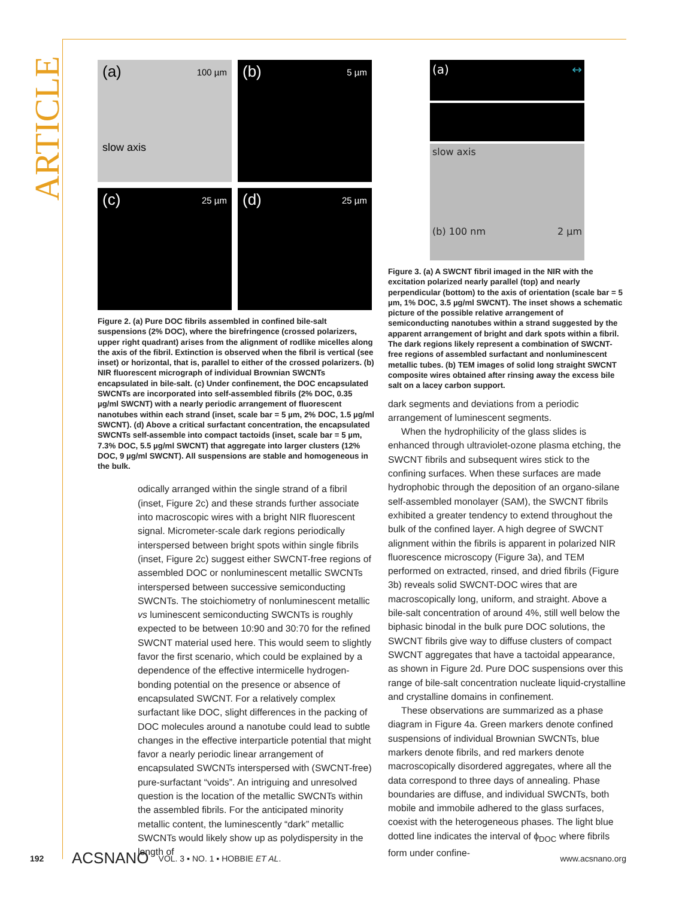ARTICLE
(a) 100 µm
slow axis
(b) 5 µm
(c) 25 µm
(d) 25 µm
Figure 2. (a) Pure DOC fibrils assembled in confined bile-salt suspensions (2% DOC), where the birefringence (crossed polarizers, upper right quadrant) arises from the alignment of rodlike micelles along the axis of the fibril. Extinction is observed when the fibril is vertical (see inset) or horizontal, that is, parallel to either of the crossed polarizers. (b) NIR fluorescent micrograph of individual Brownian SWCNTs encapsulated in bile-salt. (c) Under confinement, the DOC encapsulated SWCNTs are incorporated into self-assembled fibrils (2% DOC, 0.35 µg/ml SWCNT) with a nearly periodic arrangement of fluorescent nanotubes within each strand (inset, scale bar = 5 µm, 2% DOC, 1.5 µg/ml SWCNT). (d) Above a critical surfactant concentration, the encapsulated SWCNTs self-assemble into compact tactoids (inset, scale bar = 5 µm, 7.3% DOC, 5.5 µg/ml SWCNT) that aggregate into larger clusters (12% DOC, 9 µg/ml SWCNT). All suspensions are stable and homogeneous in the bulk.
odically arranged within the single strand of a fibril (inset, Figure 2c) and these strands further associate into macroscopic wires with a bright NIR fluorescent signal. Micrometer-scale dark regions periodically interspersed between bright spots within single fibrils (inset, Figure 2c) suggest either SWCNT-free regions of assembled DOC or nonluminescent metallic SWCNTs interspersed between successive semiconducting SWCNTs. The stoichiometry of nonluminescent metallic vs luminescent semiconducting SWCNTs is roughly expected to be between 10:90 and 30:70 for the refined SWCNT material used here. This would seem to slightly favor the first scenario, which could be explained by a dependence of the effective intermicelle hydrogen-bonding potential on the presence or absence of encapsulated SWCNT. For a relatively complex surfactant like DOC, slight differences in the packing of DOC molecules around a nanotube could lead to subtle changes in the effective interparticle potential that might favor a nearly periodic linear arrangement of encapsulated SWCNTs interspersed with (SWCNT-free) pure-surfactant “voids”. An intriguing and unresolved question is the location of the metallic SWCNTs within the assembled fibrils. For the anticipated minority metallic content, the luminescently “dark” metallic SWCNTs would likely show up as polydispersity in the length of
(a) ↔
slow axis
(b) 100 nm 2 µm
Figure 3. (a) A SWCNT fibril imaged in the NIR with the excitation polarized nearly parallel (top) and nearly perpendicular (bottom) to the axis of orientation (scale bar = 5 µm, 1% DOC, 3.5 µg/ml SWCNT). The inset shows a schematic picture of the possible relative arrangement of semiconducting nanotubes within a strand suggested by the apparent arrangement of bright and dark spots within a fibril. The dark regions likely represent a combination of SWCNT-free regions of assembled surfactant and nonluminescent metallic tubes. (b) TEM images of solid long straight SWCNT composite wires obtained after rinsing away the excess bile salt on a lacey carbon support.
dark segments and deviations from a periodic arrangement of luminescent segments.
When the hydrophilicity of the glass slides is enhanced through ultraviolet-ozone plasma etching, the SWCNT fibrils and subsequent wires stick to the confining surfaces. When these surfaces are made hydrophobic through the deposition of an organo-silane self-assembled monolayer (SAM), the SWCNT fibrils exhibited a greater tendency to extend throughout the bulk of the confined layer. A high degree of SWCNT alignment within the fibrils is apparent in polarized NIR fluorescence microscopy (Figure 3a), and TEM performed on extracted, rinsed, and dried fibrils (Figure 3b) reveals solid SWCNT-DOC wires that are macroscopically long, uniform, and straight. Above a bile-salt concentration of around 4%, still well below the biphasic binodal in the bulk pure DOC solutions, the SWCNT fibrils give way to diffuse clusters of compact SWCNT aggregates that have a tactoidal appearance, as shown in Figure 2d. Pure DOC suspensions over this range of bile-salt concentration nucleate liquid-crystalline and crystalline domains in confinement.
These observations are summarized as a phase diagram in Figure 4a. Green markers denote confined suspensions of individual Brownian SWCNTs, blue markers denote fibrils, and red markers denote macroscopically disordered aggregates, where all the data correspond to three days of annealing. Phase boundaries are diffuse, and individual SWCNTs, both mobile and immobile adhered to the glass surfaces, coexist with the heterogeneous phases. The light blue dotted line indicates the interval of ϕ<sub>DOC</sub> where fibrils form under confine-
192 ACSNANO VOL. 3 ▪ NO. 1 ▪ HOBBIE ET AL. www.acsnano.org